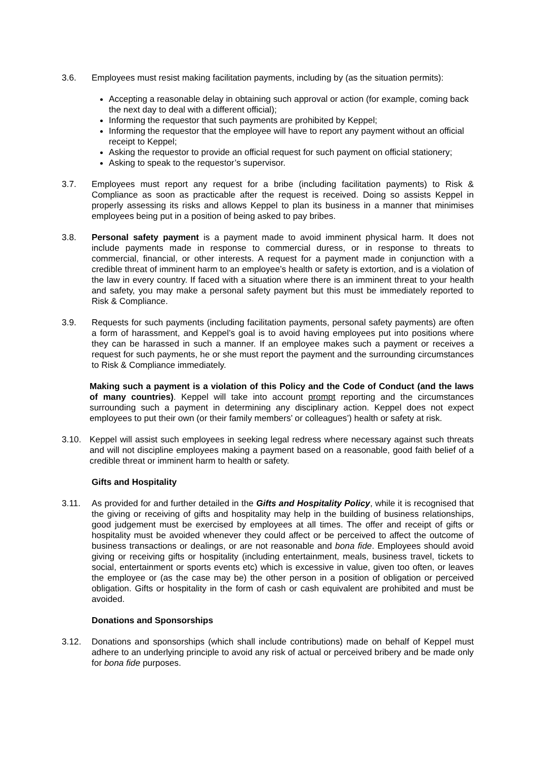3.6. Employees must resist making facilitation payments, including by (as the situation permits):
Accepting a reasonable delay in obtaining such approval or action (for example, coming back the next day to deal with a different official);
Informing the requestor that such payments are prohibited by Keppel;
Informing the requestor that the employee will have to report any payment without an official receipt to Keppel;
Asking the requestor to provide an official request for such payment on official stationery;
Asking to speak to the requestor’s supervisor.
3.7. Employees must report any request for a bribe (including facilitation payments) to Risk & Compliance as soon as practicable after the request is received. Doing so assists Keppel in properly assessing its risks and allows Keppel to plan its business in a manner that minimises employees being put in a position of being asked to pay bribes.
3.8. Personal safety payment is a payment made to avoid imminent physical harm. It does not include payments made in response to commercial duress, or in response to threats to commercial, financial, or other interests. A request for a payment made in conjunction with a credible threat of imminent harm to an employee’s health or safety is extortion, and is a violation of the law in every country. If faced with a situation where there is an imminent threat to your health and safety, you may make a personal safety payment but this must be immediately reported to Risk & Compliance.
3.9. Requests for such payments (including facilitation payments, personal safety payments) are often a form of harassment, and Keppel’s goal is to avoid having employees put into positions where they can be harassed in such a manner. If an employee makes such a payment or receives a request for such payments, he or she must report the payment and the surrounding circumstances to Risk & Compliance immediately.
Making such a payment is a violation of this Policy and the Code of Conduct (and the laws of many countries). Keppel will take into account prompt reporting and the circumstances surrounding such a payment in determining any disciplinary action. Keppel does not expect employees to put their own (or their family members’ or colleagues’) health or safety at risk.
3.10. Keppel will assist such employees in seeking legal redress where necessary against such threats and will not discipline employees making a payment based on a reasonable, good faith belief of a credible threat or imminent harm to health or safety.
Gifts and Hospitality
3.11. As provided for and further detailed in the Gifts and Hospitality Policy, while it is recognised that the giving or receiving of gifts and hospitality may help in the building of business relationships, good judgement must be exercised by employees at all times. The offer and receipt of gifts or hospitality must be avoided whenever they could affect or be perceived to affect the outcome of business transactions or dealings, or are not reasonable and bona fide. Employees should avoid giving or receiving gifts or hospitality (including entertainment, meals, business travel, tickets to social, entertainment or sports events etc) which is excessive in value, given too often, or leaves the employee or (as the case may be) the other person in a position of obligation or perceived obligation. Gifts or hospitality in the form of cash or cash equivalent are prohibited and must be avoided.
Donations and Sponsorships
3.12. Donations and sponsorships (which shall include contributions) made on behalf of Keppel must adhere to an underlying principle to avoid any risk of actual or perceived bribery and be made only for bona fide purposes.